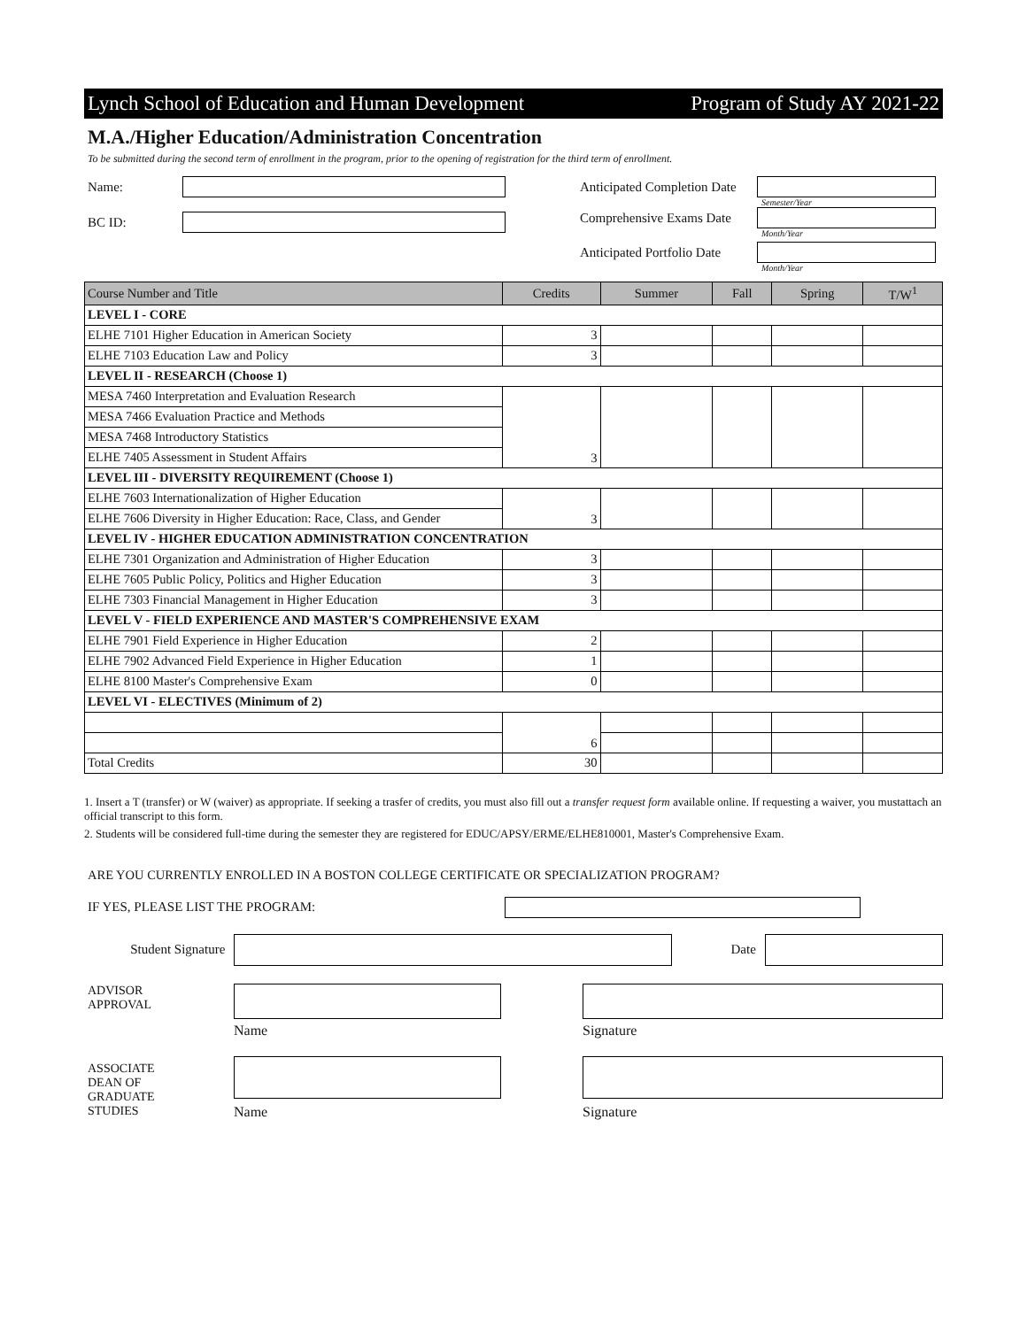Lynch School of Education and Human Development Program of Study AY 2021-22
M.A./Higher Education/Administration Concentration
To be submitted during the second term of enrollment in the program, prior to the opening of registration for the third term of enrollment.
Name:
BC ID:
Anticipated Completion Date
Semester/Year
Comprehensive Exams Date
Month/Year
Anticipated Portfolio Date
Month/Year
| Course Number and Title | Credits | Summer | Fall | Spring | T/W<sup>1</sup> |
| --- | --- | --- | --- | --- | --- |
| LEVEL I - CORE | | | | | |
| ELHE 7101 Higher Education in American Society | 3 | | | | |
| ELHE 7103 Education Law and Policy | 3 | | | | |
| LEVEL II - RESEARCH (Choose 1) | | | | | |
| MESA 7460 Interpretation and Evaluation Research | 3 | | | | |
| MESA 7466 Evaluation Practice and Methods | | | | | |
| MESA 7468 Introductory Statistics | | | | | |
| ELHE 7405 Assessment in Student Affairs | | | | | |
| LEVEL III - DIVERSITY REQUIREMENT (Choose 1) | | | | | |
| ELHE 7603 Internationalization of Higher Education | 3 | | | | |
| ELHE 7606 Diversity in Higher Education: Race, Class, and Gender | | | | | |
| LEVEL IV - HIGHER EDUCATION ADMINISTRATION CONCENTRATION | | | | | |
| ELHE 7301 Organization and Administration of Higher Education | 3 | | | | |
| ELHE 7605 Public Policy, Politics and Higher Education | 3 | | | | |
| ELHE 7303 Financial Management in Higher Education | 3 | | | | |
| LEVEL V - FIELD EXPERIENCE AND MASTER'S COMPREHENSIVE EXAM | | | | | |
| ELHE 7901 Field Experience in Higher Education | 2 | | | | |
| ELHE 7902 Advanced Field Experience in Higher Education | 1 | | | | |
| ELHE 8100 Master's Comprehensive Exam | 0 | | | | |
| LEVEL VI - ELECTIVES (Minimum of 2) | | | | | |
| | 6 | | | | |
| Total Credits | 30 | | | | |
1. Insert a T (transfer) or W (waiver) as appropriate. If seeking a trasfer of credits, you must also fill out a transfer request form available online. If requesting a waiver, you mustattach an official transcript to this form.
2. Students will be considered full-time during the semester they are registered for EDUC/APSY/ERME/ELHE810001, Master's Comprehensive Exam.
ARE YOU CURRENTLY ENROLLED IN A BOSTON COLLEGE CERTIFICATE OR SPECIALIZATION PROGRAM?
IF YES, PLEASE LIST THE PROGRAM:
Student Signature Date
ADVISOR
APPROVAL
Name Signature
ASSOCIATE
DEAN OF
GRADUATE
STUDIES
Name Signature